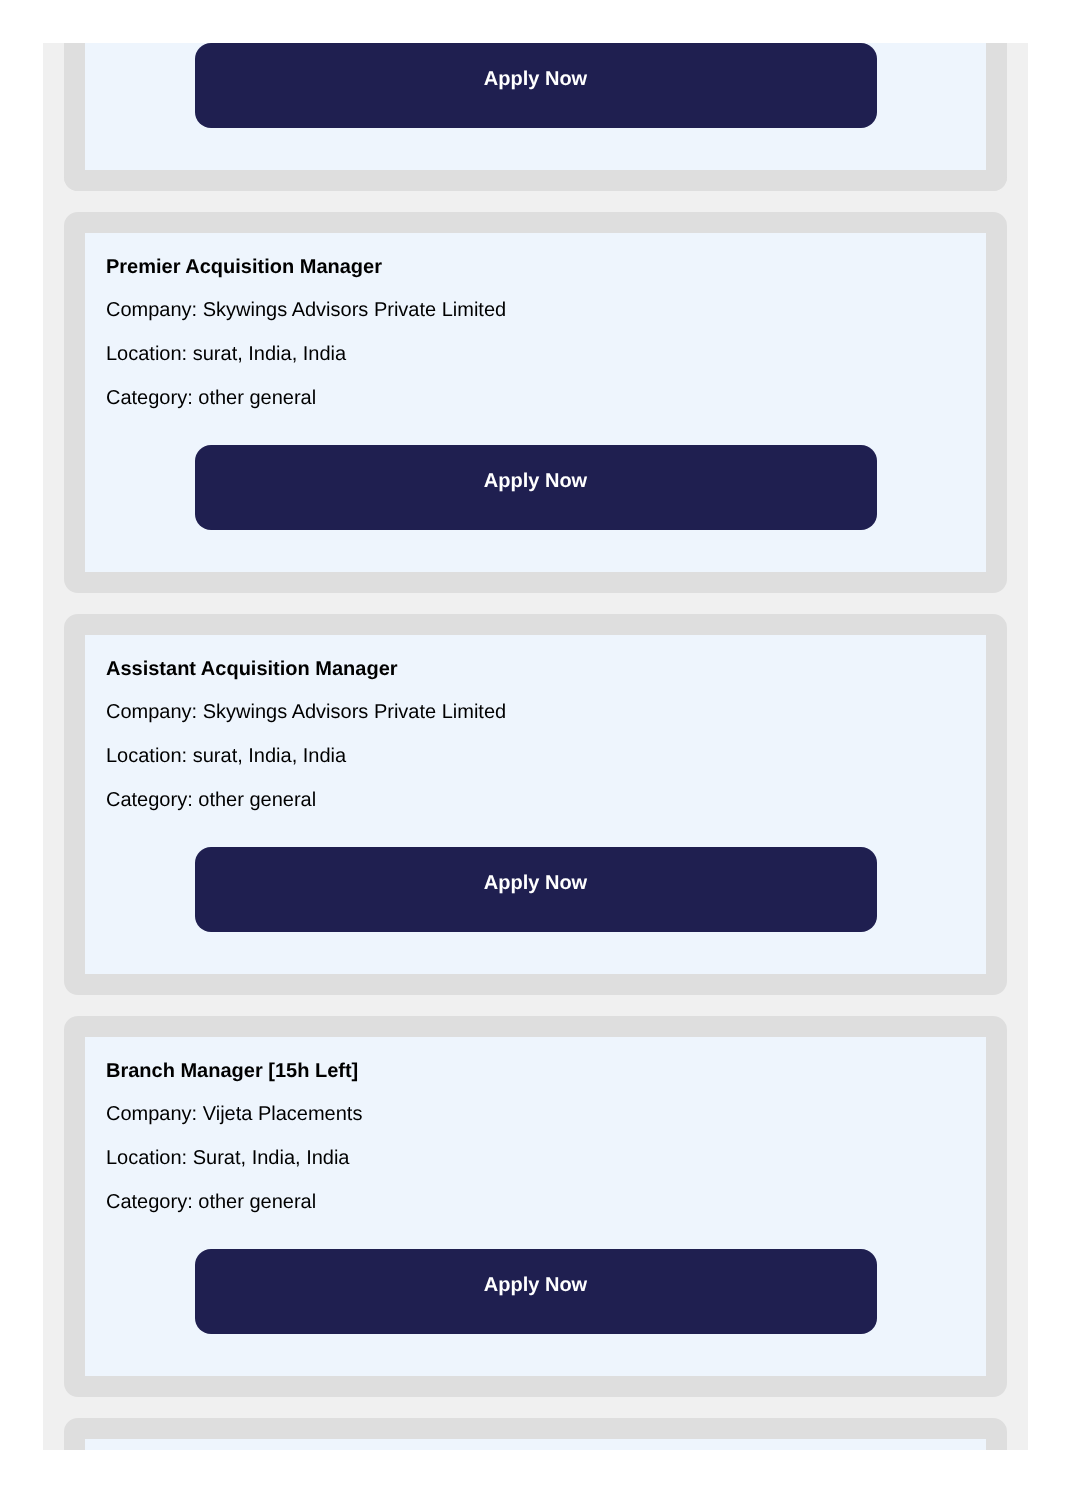Apply Now
Premier Acquisition Manager
Company: Skywings Advisors Private Limited
Location: surat, India, India
Category: other general
Apply Now
Assistant Acquisition Manager
Company: Skywings Advisors Private Limited
Location: surat, India, India
Category: other general
Apply Now
Branch Manager [15h Left]
Company: Vijeta Placements
Location: Surat, India, India
Category: other general
Apply Now